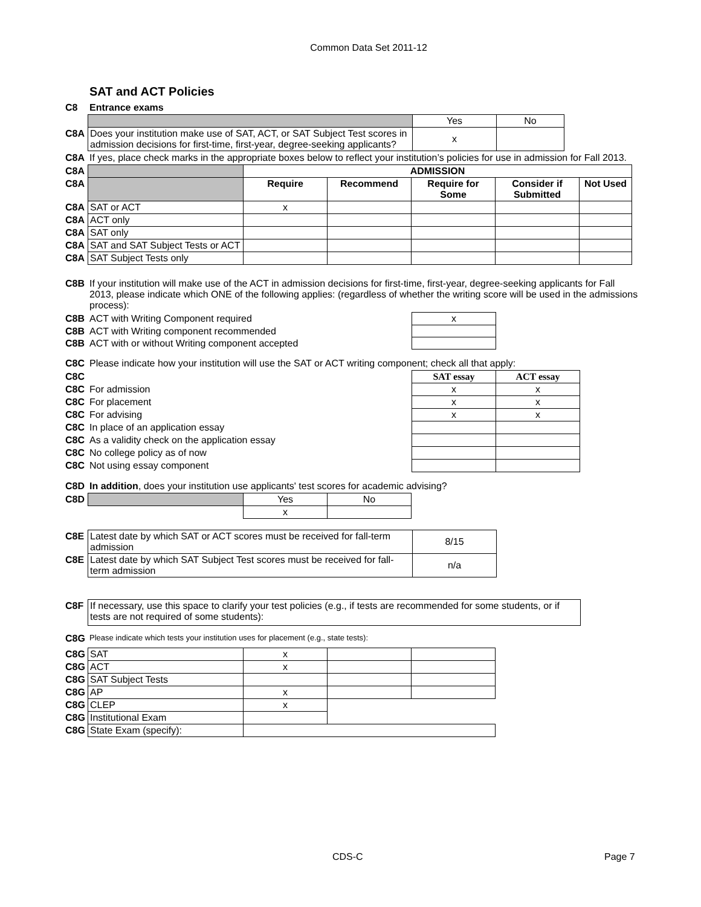Common Data Set 2011-12
SAT and ACT Policies
C8 Entrance exams
| | | Yes | No |
| C8A | Does your institution make use of SAT, ACT, or SAT Subject Test scores in admission decisions for first-time, first-year, degree-seeking applicants? | x | |
C8A If yes, place check marks in the appropriate boxes below to reflect your institution’s policies for use in admission for Fall 2013.
| C8A | | ADMISSION | | | | |
| C8A | | Require | Recommend | Require for Some | Consider if Submitted | Not Used |
| C8A | SAT or ACT | x | | | | |
| C8A | ACT only | | | | | |
| C8A | SAT only | | | | | |
| C8A | SAT and SAT Subject Tests or ACT | | | | | |
| C8A | SAT Subject Tests only | | | | | |
C8B If your institution will make use of the ACT in admission decisions for first-time, first-year, degree-seeking applicants for Fall 2013, please indicate which ONE of the following applies: (regardless of whether the writing score will be used in the admissions process):
| C8B | ACT with Writing Component required | x |
| C8B | ACT with Writing component recommended | |
| C8B | ACT with or without Writing component accepted | |
C8C Please indicate how your institution will use the SAT or ACT writing component; check all that apply:
| C8C | | SAT essay | ACT essay |
| C8C | For admission | x | x |
| C8C | For placement | x | x |
| C8C | For advising | x | x |
| C8C | In place of an application essay | | |
| C8C | As a validity check on the application essay | | |
| C8C | No college policy as of now | | |
| C8C | Not using essay component | | |
C8D In addition, does your institution use applicants' test scores for academic advising?
| C8D | | Yes | No |
| | | x | |
| C8E | Latest date by which SAT or ACT scores must be received for fall-term admission | 8/15 |
| C8E | Latest date by which SAT Subject Test scores must be received for fall-term admission | n/a |
| C8F | If necessary, use this space to clarify your test policies (e.g., if tests are recommended for some students, or if tests are not required of some students): |
C8G Please indicate which tests your institution uses for placement (e.g., state tests):
| C8G | SAT | x | | |
| C8G | ACT | x | | |
| C8G | SAT Subject Tests | | | |
| C8G | AP | x | | |
| C8G | CLEP | x | | |
| C8G | Institutional Exam | | | |
| C8G | State Exam (specify): | | | |
CDS-C Page 7